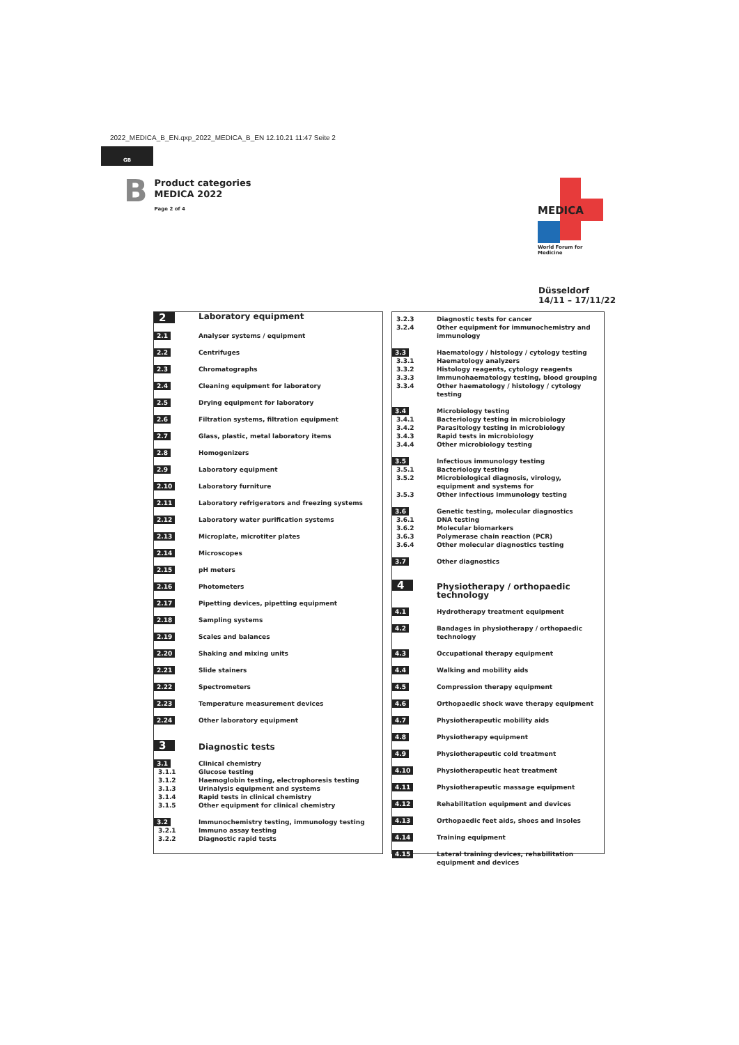2022_MEDICA_B_EN.qxp_2022_MEDICA_B_EN 12.10.21 11:47 Seite 2
GB
B
Product categories
MEDICA 2022
Page 2 of 4
MEDICA
World Forum for Medicine
Düsseldorf
14/11 – 17/11/22
| 2 | Laboratory equipment |
| 2.1 | Analyser systems / equipment |
| 2.2 | Centrifuges |
| 2.3 | Chromatographs |
| 2.4 | Cleaning equipment for laboratory |
| 2.5 | Drying equipment for laboratory |
| 2.6 | Filtration systems, filtration equipment |
| 2.7 | Glass, plastic, metal laboratory items |
| 2.8 | Homogenizers |
| 2.9 | Laboratory equipment |
| 2.10 | Laboratory furniture |
| 2.11 | Laboratory refrigerators and freezing systems |
| 2.12 | Laboratory water purification systems |
| 2.13 | Microplate, microtiter plates |
| 2.14 | Microscopes |
| 2.15 | pH meters |
| 2.16 | Photometers |
| 2.17 | Pipetting devices, pipetting equipment |
| 2.18 | Sampling systems |
| 2.19 | Scales and balances |
| 2.20 | Shaking and mixing units |
| 2.21 | Slide stainers |
| 2.22 | Spectrometers |
| 2.23 | Temperature measurement devices |
| 2.24 | Other laboratory equipment |
| 3 | Diagnostic tests |
| 3.1 | Clinical chemistry |
| 3.1.1 | Glucose testing |
| 3.1.2 | Haemoglobin testing, electrophoresis testing |
| 3.1.3 | Urinalysis equipment and systems |
| 3.1.4 | Rapid tests in clinical chemistry |
| 3.1.5 | Other equipment for clinical chemistry |
| 3.2 | Immunochemistry testing, immunology testing |
| 3.2.1 | Immuno assay testing |
| 3.2.2 | Diagnostic rapid tests |
| 3.2.3 | Diagnostic tests for cancer |
| 3.2.4 | Other equipment for immunochemistry and immunology |
| 3.3 | Haematology / histology / cytology testing |
| 3.3.1 | Haematology analyzers |
| 3.3.2 | Histology reagents, cytology reagents |
| 3.3.3 | Immunohaematology testing, blood grouping |
| 3.3.4 | Other haematology / histology / cytology testing |
| 3.4 | Microbiology testing |
| 3.4.1 | Bacteriology testing in microbiology |
| 3.4.2 | Parasitology testing in microbiology |
| 3.4.3 | Rapid tests in microbiology |
| 3.4.4 | Other microbiology testing |
| 3.5 | Infectious immunology testing |
| 3.5.1 | Bacteriology testing |
| 3.5.2 | Microbiological diagnosis, virology, equipment and systems for |
| 3.5.3 | Other infectious immunology testing |
| 3.6 | Genetic testing, molecular diagnostics |
| 3.6.1 | DNA testing |
| 3.6.2 | Molecular biomarkers |
| 3.6.3 | Polymerase chain reaction (PCR) |
| 3.6.4 | Other molecular diagnostics testing |
| 3.7 | Other diagnostics |
| 4 | Physiotherapy / orthopaedic technology |
| 4.1 | Hydrotherapy treatment equipment |
| 4.2 | Bandages in physiotherapy / orthopaedic technology |
| 4.3 | Occupational therapy equipment |
| 4.4 | Walking and mobility aids |
| 4.5 | Compression therapy equipment |
| 4.6 | Orthopaedic shock wave therapy equipment |
| 4.7 | Physiotherapeutic mobility aids |
| 4.8 | Physiotherapy equipment |
| 4.9 | Physiotherapeutic cold treatment |
| 4.10 | Physiotherapeutic heat treatment |
| 4.11 | Physiotherapeutic massage equipment |
| 4.12 | Rehabilitation equipment and devices |
| 4.13 | Orthopaedic feet aids, shoes and insoles |
| 4.14 | Training equipment |
| 4.15 | Lateral training devices, rehabilitation equipment and devices |